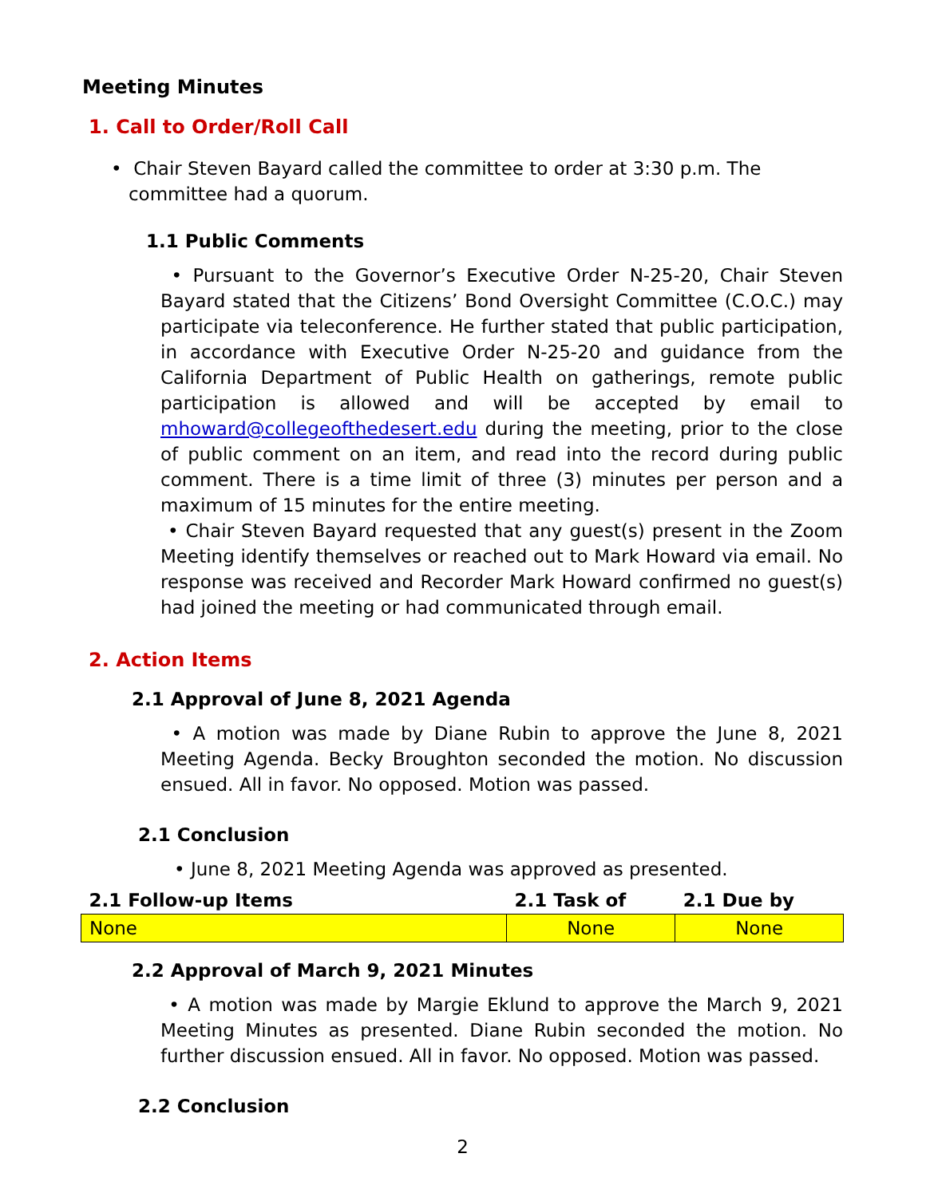Meeting Minutes
1. Call to Order/Roll Call
• Chair Steven Bayard called the committee to order at 3:30 p.m. The
committee had a quorum.
1.1 Public Comments
• Pursuant to the Governor’s Executive Order N-25-20, Chair Steven Bayard stated that the Citizens’ Bond Oversight Committee (C.O.C.) may participate via teleconference. He further stated that public participation, in accordance with Executive Order N-25-20 and guidance from the California Department of Public Health on gatherings, remote public participation is allowed and will be accepted by email to mhoward@collegeofthedesert.edu during the meeting, prior to the close of public comment on an item, and read into the record during public comment. There is a time limit of three (3) minutes per person and a maximum of 15 minutes for the entire meeting.
• Chair Steven Bayard requested that any guest(s) present in the Zoom Meeting identify themselves or reached out to Mark Howard via email. No response was received and Recorder Mark Howard confirmed no guest(s) had joined the meeting or had communicated through email.
2. Action Items
2.1 Approval of June 8, 2021 Agenda
• A motion was made by Diane Rubin to approve the June 8, 2021 Meeting Agenda. Becky Broughton seconded the motion. No discussion ensued. All in favor. No opposed. Motion was passed.
2.1 Conclusion
• June 8, 2021 Meeting Agenda was approved as presented.
| 2.1 Follow-up Items | 2.1 Task of | 2.1 Due by |
| --- | --- | --- |
| None | None | None |
2.2 Approval of March 9, 2021 Minutes
• A motion was made by Margie Eklund to approve the March 9, 2021 Meeting Minutes as presented. Diane Rubin seconded the motion. No further discussion ensued. All in favor. No opposed. Motion was passed.
2.2 Conclusion
2